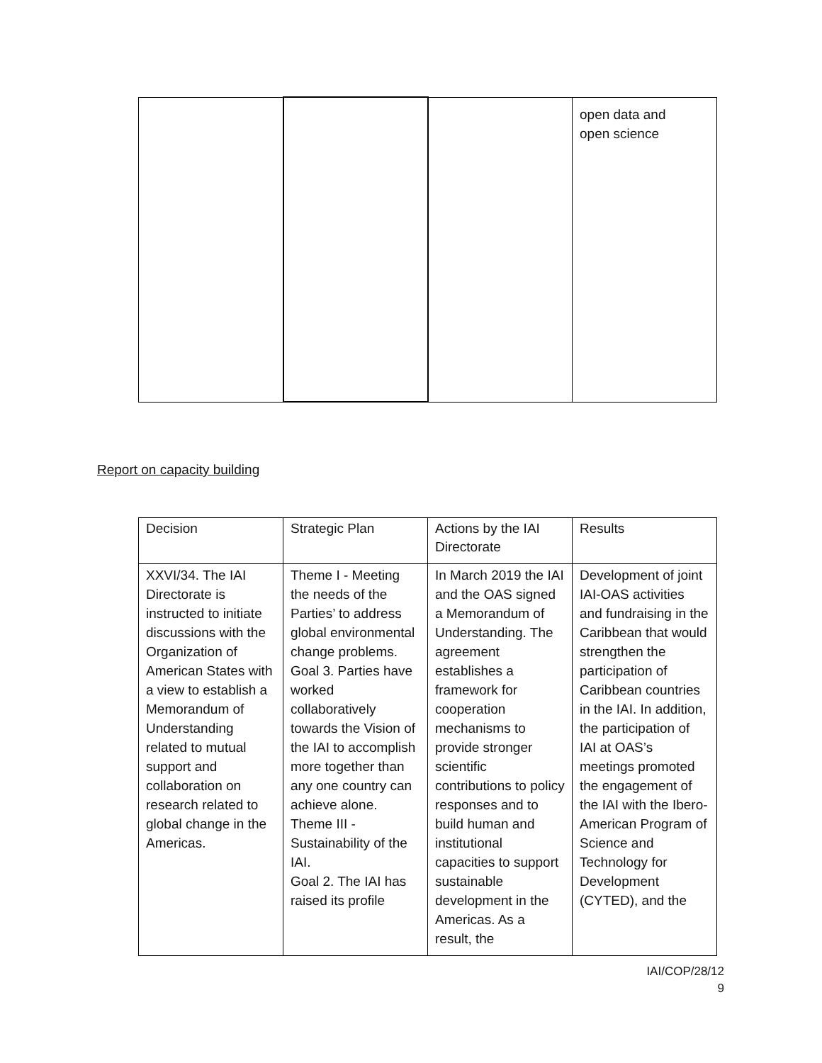| | | | open data and open science |
Report on capacity building
| Decision | Strategic Plan | Actions by the IAI Directorate | Results |
| XXVI/34. The IAI Directorate is instructed to initiate discussions with the Organization of American States with a view to establish a Memorandum of Understanding related to mutual support and collaboration on research related to global change in the Americas. | Theme I - Meeting the needs of the Parties’ to address global environmental change problems. Goal 3. Parties have worked collaboratively towards the Vision of the IAI to accomplish more together than any one country can achieve alone. Theme III - Sustainability of the IAI. Goal 2. The IAI has raised its profile | In March 2019 the IAI and the OAS signed a Memorandum of Understanding. The agreement establishes a framework for cooperation mechanisms to provide stronger scientific contributions to policy responses and to build human and institutional capacities to support sustainable development in the Americas. As a result, the | Development of joint IAI-OAS activities and fundraising in the Caribbean that would strengthen the participation of Caribbean countries in the IAI. In addition, the participation of IAI at OAS’s meetings promoted the engagement of the IAI with the Ibero-American Program of Science and Technology for Development (CYTED), and the |
IAI/COP/28/12
9